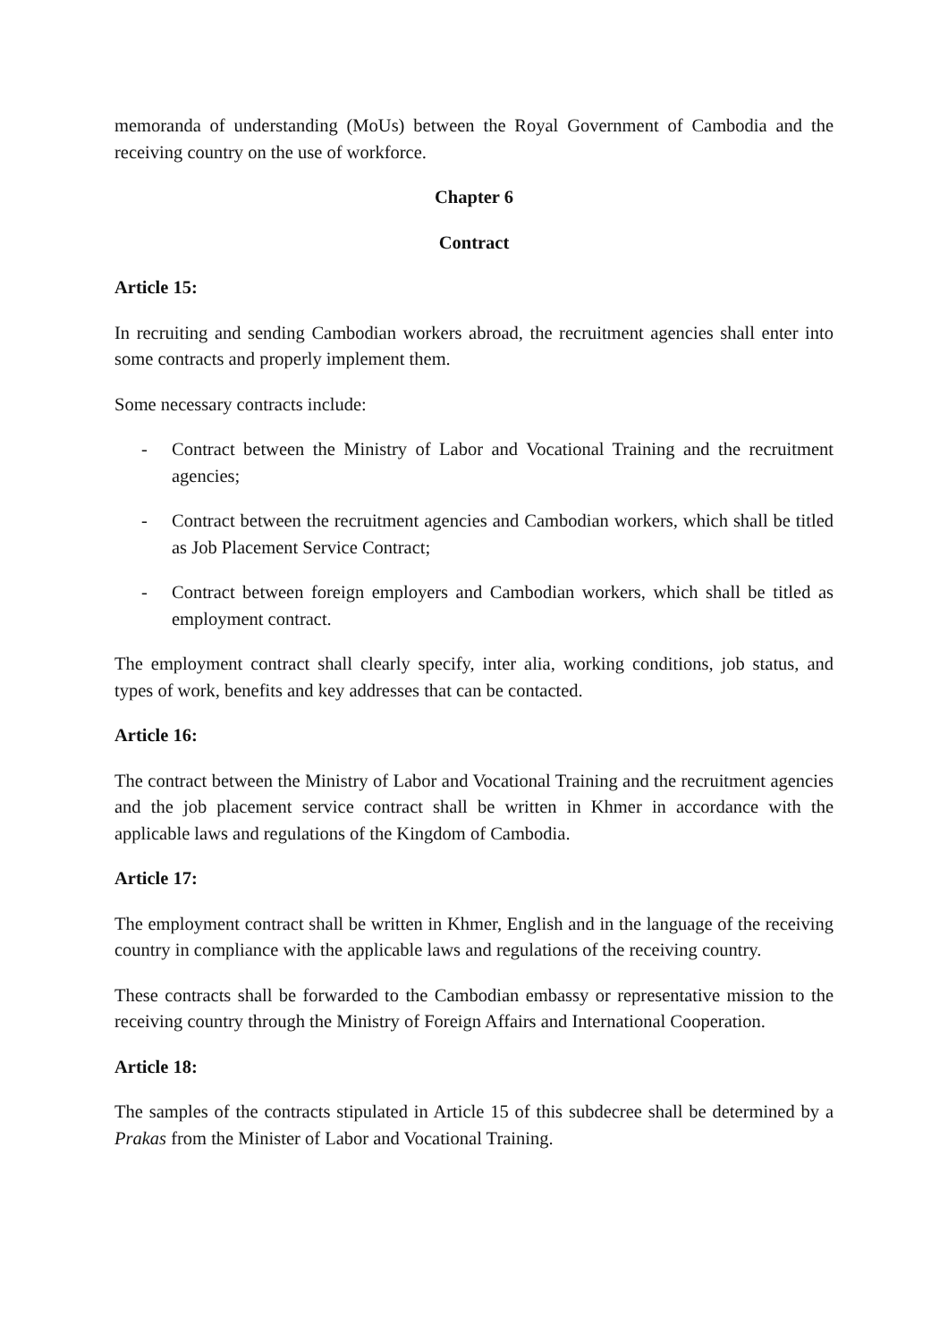memoranda of understanding (MoUs) between the Royal Government of Cambodia and the receiving country on the use of workforce.
Chapter 6
Contract
Article 15:
In recruiting and sending Cambodian workers abroad, the recruitment agencies shall enter into some contracts and properly implement them.
Some necessary contracts include:
- Contract between the Ministry of Labor and Vocational Training and the recruitment agencies;
- Contract between the recruitment agencies and Cambodian workers, which shall be titled as Job Placement Service Contract;
- Contract between foreign employers and Cambodian workers, which shall be titled as employment contract.
The employment contract shall clearly specify, inter alia, working conditions, job status, and types of work, benefits and key addresses that can be contacted.
Article 16:
The contract between the Ministry of Labor and Vocational Training and the recruitment agencies and the job placement service contract shall be written in Khmer in accordance with the applicable laws and regulations of the Kingdom of Cambodia.
Article 17:
The employment contract shall be written in Khmer, English and in the language of the receiving country in compliance with the applicable laws and regulations of the receiving country.
These contracts shall be forwarded to the Cambodian embassy or representative mission to the receiving country through the Ministry of Foreign Affairs and International Cooperation.
Article 18:
The samples of the contracts stipulated in Article 15 of this subdecree shall be determined by a Prakas from the Minister of Labor and Vocational Training.